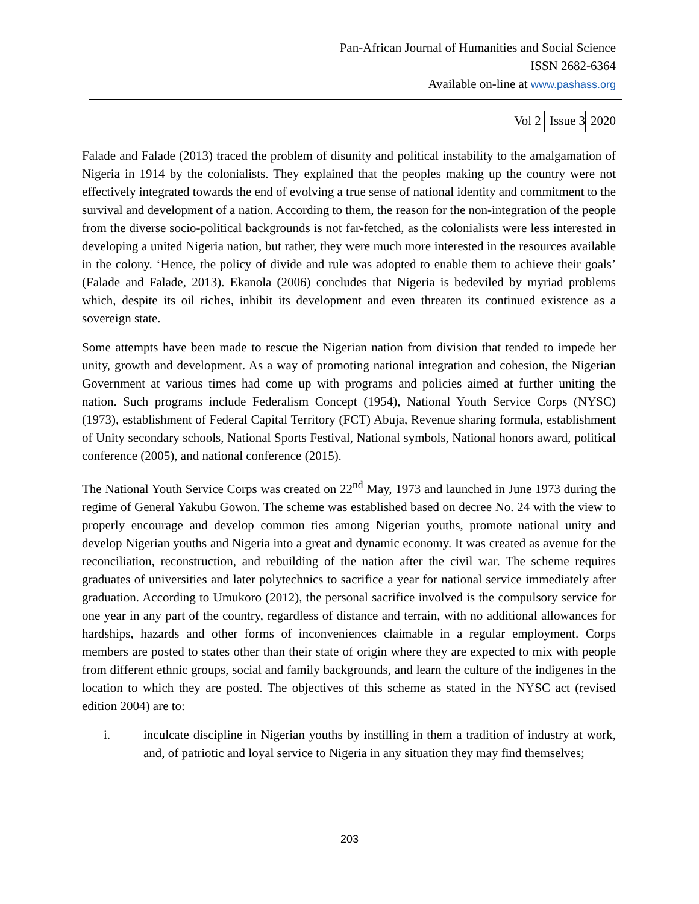Pan-African Journal of Humanities and Social Science
ISSN 2682-6364
Available on-line at www.pashass.org
Vol 2 Issue 3 2020
Falade and Falade (2013) traced the problem of disunity and political instability to the amalgamation of Nigeria in 1914 by the colonialists. They explained that the peoples making up the country were not effectively integrated towards the end of evolving a true sense of national identity and commitment to the survival and development of a nation. According to them, the reason for the non-integration of the people from the diverse socio-political backgrounds is not far-fetched, as the colonialists were less interested in developing a united Nigeria nation, but rather, they were much more interested in the resources available in the colony. ‘Hence, the policy of divide and rule was adopted to enable them to achieve their goals’ (Falade and Falade, 2013). Ekanola (2006) concludes that Nigeria is bedeviled by myriad problems which, despite its oil riches, inhibit its development and even threaten its continued existence as a sovereign state.
Some attempts have been made to rescue the Nigerian nation from division that tended to impede her unity, growth and development. As a way of promoting national integration and cohesion, the Nigerian Government at various times had come up with programs and policies aimed at further uniting the nation. Such programs include Federalism Concept (1954), National Youth Service Corps (NYSC) (1973), establishment of Federal Capital Territory (FCT) Abuja, Revenue sharing formula, establishment of Unity secondary schools, National Sports Festival, National symbols, National honors award, political conference (2005), and national conference (2015).
The National Youth Service Corps was created on 22<sup>nd</sup> May, 1973 and launched in June 1973 during the regime of General Yakubu Gowon. The scheme was established based on decree No. 24 with the view to properly encourage and develop common ties among Nigerian youths, promote national unity and develop Nigerian youths and Nigeria into a great and dynamic economy. It was created as avenue for the reconciliation, reconstruction, and rebuilding of the nation after the civil war. The scheme requires graduates of universities and later polytechnics to sacrifice a year for national service immediately after graduation. According to Umukoro (2012), the personal sacrifice involved is the compulsory service for one year in any part of the country, regardless of distance and terrain, with no additional allowances for hardships, hazards and other forms of inconveniences claimable in a regular employment. Corps members are posted to states other than their state of origin where they are expected to mix with people from different ethnic groups, social and family backgrounds, and learn the culture of the indigenes in the location to which they are posted. The objectives of this scheme as stated in the NYSC act (revised edition 2004) are to:
i. inculcate discipline in Nigerian youths by instilling in them a tradition of industry at work, and, of patriotic and loyal service to Nigeria in any situation they may find themselves;
203